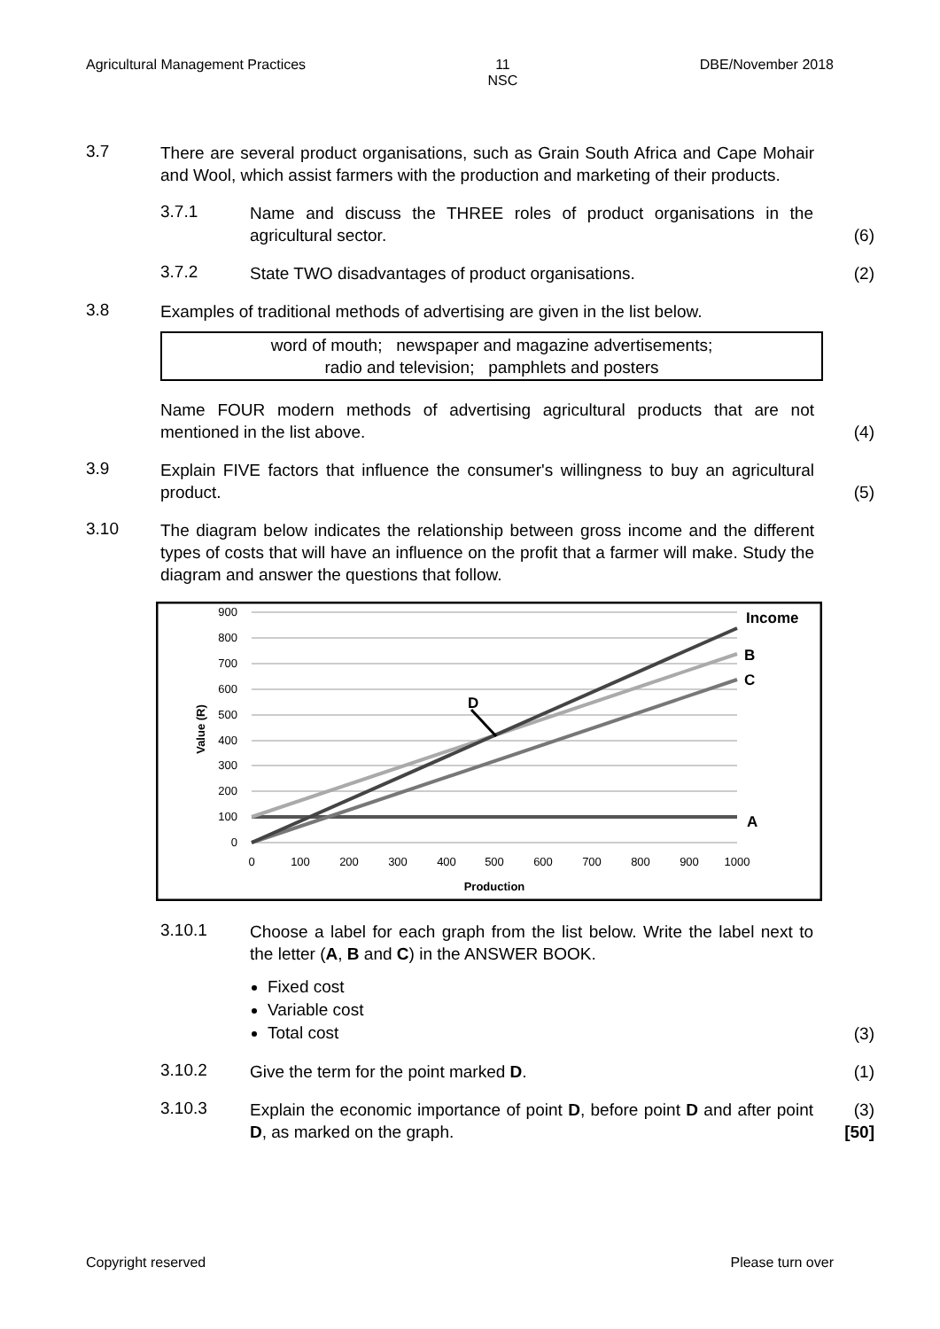Agricultural Management Practices 11
NSC DBE/November 2018
3.7
There are several product organisations, such as Grain South Africa and Cape Mohair and Wool, which assist farmers with the production and marketing of their products.
3.7.1
Name and discuss the THREE roles of product organisations in the agricultural sector.
(6)
3.7.2
State TWO disadvantages of product organisations. (2)
3.8
Examples of traditional methods of advertising are given in the list below.
word of mouth; newspaper and magazine advertisements;
radio and television; pamphlets and posters
Name FOUR modern methods of advertising agricultural products that are not mentioned in the list above.
(4)
3.9
Explain FIVE factors that influence the consumer's willingness to buy an agricultural product.
(5)
3.10
The diagram below indicates the relationship between gross income and the different types of costs that will have an influence on the profit that a farmer will make. Study the diagram and answer the questions that follow.
900
800
700
600
500
400
300
200
100
0
0
100
200
300
400
500
600
700
800
900
1000
Production
Value (R)
Income
B
C
A
D
3.10.1
Choose a label for each graph from the list below. Write the label next to the letter (A, B and C) in the ANSWER BOOK.
Fixed cost
Variable cost
Total cost
(3)
3.10.2
Give the term for the point marked D. (1)
3.10.3
Explain the economic importance of point D, before point D and after point D, as marked on the graph.
(3)
[50]
Copyright reserved Please turn over